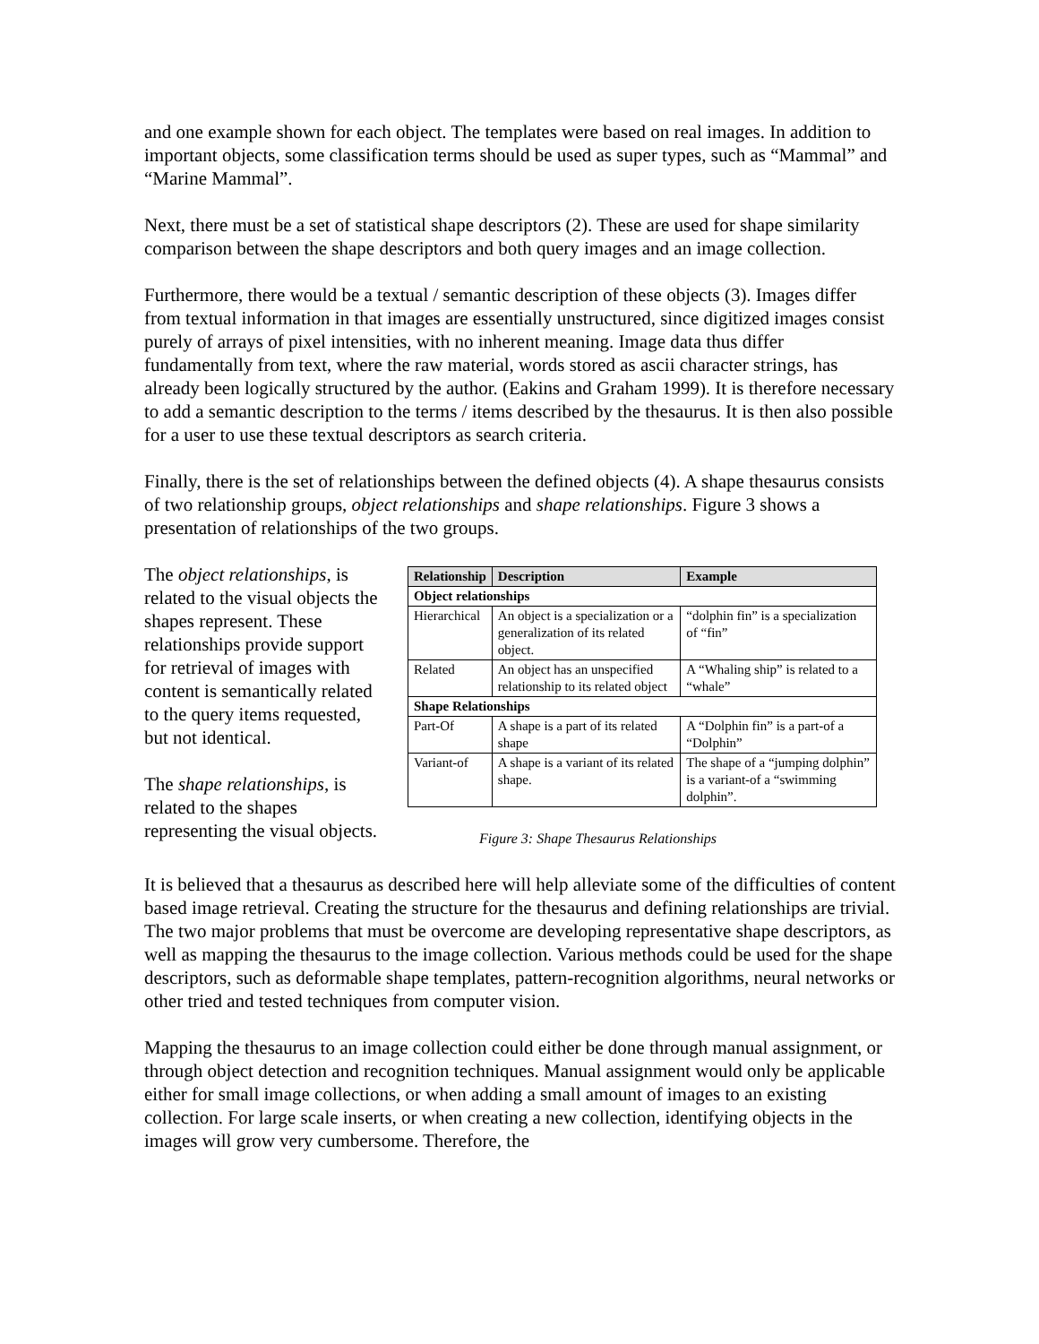and one example shown for each object. The templates were based on real images. In addition to important objects, some classification terms should be used as super types, such as “Mammal” and “Marine Mammal”.
Next, there must be a set of statistical shape descriptors (2). These are used for shape similarity comparison between the shape descriptors and both query images and an image collection.
Furthermore, there would be a textual / semantic description of these objects (3). Images differ from textual information in that images are essentially unstructured, since digitized images consist purely of arrays of pixel intensities, with no inherent meaning. Image data thus differ fundamentally from text, where the raw material, words stored as ascii character strings, has already been logically structured by the author. (Eakins and Graham 1999). It is therefore necessary to add a semantic description to the terms / items described by the thesaurus. It is then also possible for a user to use these textual descriptors as search criteria.
Finally, there is the set of relationships between the defined objects (4). A shape thesaurus consists of two relationship groups, object relationships and shape relationships. Figure 3 shows a presentation of relationships of the two groups.
The object relationships, is related to the visual objects the shapes represent. These relationships provide support for retrieval of images with content is semantically related to the query items requested, but not identical.
The shape relationships, is related to the shapes representing the visual objects.
| Relationship | Description | Example |
| --- | --- | --- |
| Object relationships | | |
| Hierarchical | An object is a specialization or a generalization of its related object. | “dolphin fin” is a specialization of “fin” |
| Related | An object has an unspecified relationship to its related object | A “Whaling ship” is related to a “whale” |
| Shape Relationships | | |
| Part-Of | A shape is a part of its related shape | A “Dolphin fin” is a part-of a “Dolphin” |
| Variant-of | A shape is a variant of its related shape. | The shape of a “jumping dolphin” is a variant-of a “swimming dolphin”. |
Figure 3: Shape Thesaurus Relationships
It is believed that a thesaurus as described here will help alleviate some of the difficulties of content based image retrieval. Creating the structure for the thesaurus and defining relationships are trivial. The two major problems that must be overcome are developing representative shape descriptors, as well as mapping the thesaurus to the image collection. Various methods could be used for the shape descriptors, such as deformable shape templates, pattern-recognition algorithms, neural networks or other tried and tested techniques from computer vision.
Mapping the thesaurus to an image collection could either be done through manual assignment, or through object detection and recognition techniques. Manual assignment would only be applicable either for small image collections, or when adding a small amount of images to an existing collection. For large scale inserts, or when creating a new collection, identifying objects in the images will grow very cumbersome. Therefore, the